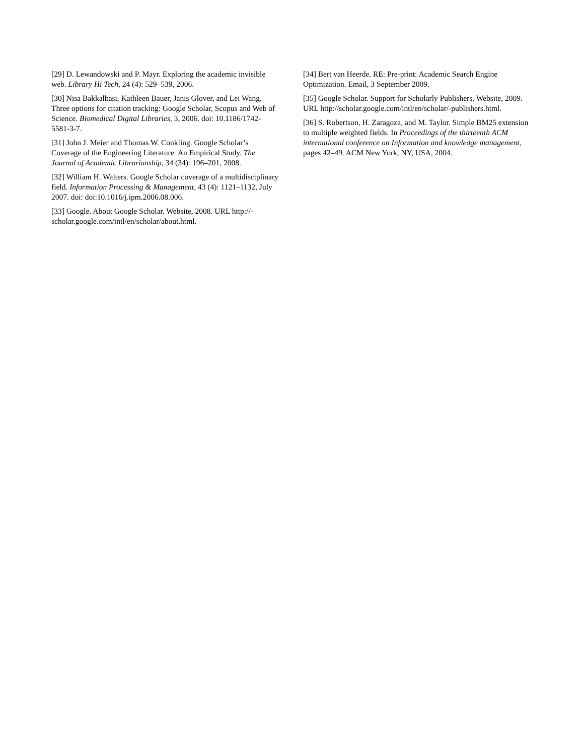[29] D. Lewandowski and P. Mayr. Exploring the academic invisible web. Library Hi Tech, 24 (4): 529–539, 2006.
[30] Nisa Bakkalbasi, Kathleen Bauer, Janis Glover, and Lei Wang. Three options for citation tracking: Google Scholar, Scopus and Web of Science. Biomedical Digital Libraries, 3, 2006. doi: 10.1186/1742-5581-3-7.
[31] John J. Meier and Thomas W. Conkling. Google Scholar’s Coverage of the Engineering Literature: An Empirical Study. The Journal of Academic Librarianship, 34 (34): 196–201, 2008.
[32] William H. Walters. Google Scholar coverage of a multidisciplinary field. Information Processing & Management, 43 (4): 1121–1132, July 2007. doi: doi:10.1016/j.ipm.2006.08.006.
[33] Google. About Google Scholar. Website, 2008. URL http://-scholar.google.com/intl/en/scholar/about.html.
[34] Bert van Heerde. RE: Pre-print: Academic Search Engine Optimization. Email, 3 September 2009.
[35] Google Scholar. Support for Scholarly Publishers. Website, 2009. URL http://scholar.google.com/intl/en/scholar/-publishers.html.
[36] S. Robertson, H. Zaragoza, and M. Taylor. Simple BM25 extension to multiple weighted fields. In Proceedings of the thirteenth ACM international conference on Information and knowledge management, pages 42–49. ACM New York, NY, USA, 2004.